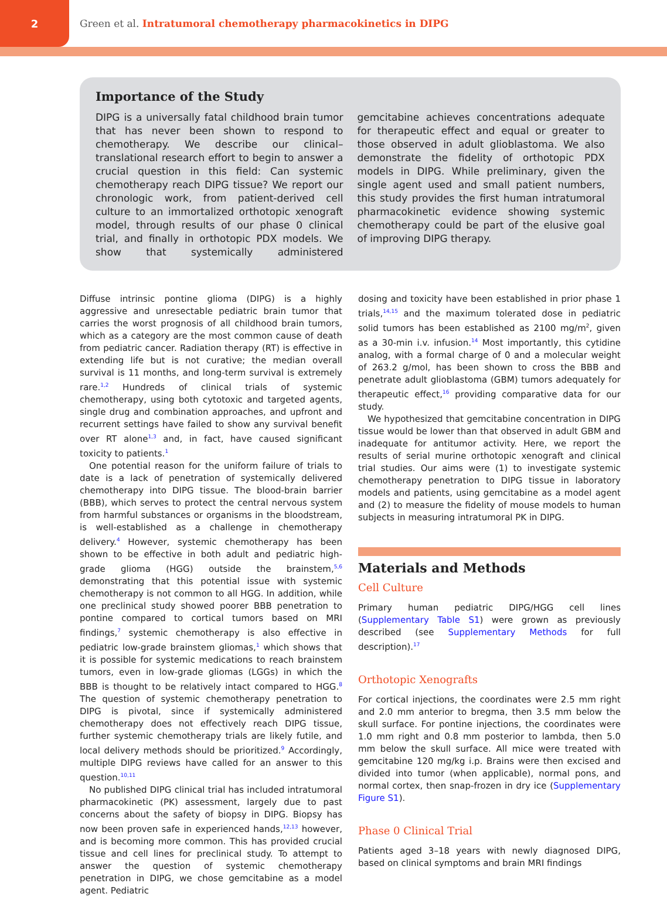2
Green et al. Intratumoral chemotherapy pharmacokinetics in DIPG
Importance of the Study
DIPG is a universally fatal childhood brain tumor that has never been shown to respond to chemotherapy. We describe our clinical–translational research effort to begin to answer a crucial question in this field: Can systemic chemotherapy reach DIPG tissue? We report our chronologic work, from patient-derived cell culture to an immortalized orthotopic xenograft model, through results of our phase 0 clinical trial, and finally in orthotopic PDX models. We show that systemically administered gemcitabine achieves concentrations adequate for therapeutic effect and equal or greater to those observed in adult glioblastoma. We also demonstrate the fidelity of orthotopic PDX models in DIPG. While preliminary, given the single agent used and small patient numbers, this study provides the first human intratumoral pharmacokinetic evidence showing systemic chemotherapy could be part of the elusive goal of improving DIPG therapy.
Diffuse intrinsic pontine glioma (DIPG) is a highly aggressive and unresectable pediatric brain tumor that carries the worst prognosis of all childhood brain tumors, which as a category are the most common cause of death from pediatric cancer. Radiation therapy (RT) is effective in extending life but is not curative; the median overall survival is 11 months, and long-term survival is extremely rare.<sup>1,2</sup> Hundreds of clinical trials of systemic chemotherapy, using both cytotoxic and targeted agents, single drug and combination approaches, and upfront and recurrent settings have failed to show any survival benefit over RT alone<sup>1,3</sup> and, in fact, have caused significant toxicity to patients.<sup>1</sup>
One potential reason for the uniform failure of trials to date is a lack of penetration of systemically delivered chemotherapy into DIPG tissue. The blood-brain barrier (BBB), which serves to protect the central nervous system from harmful substances or organisms in the bloodstream, is well-established as a challenge in chemotherapy delivery.<sup>4</sup> However, systemic chemotherapy has been shown to be effective in both adult and pediatric high-grade glioma (HGG) outside the brainstem,<sup>5,6</sup> demonstrating that this potential issue with systemic chemotherapy is not common to all HGG. In addition, while one preclinical study showed poorer BBB penetration to pontine compared to cortical tumors based on MRI findings,<sup>7</sup> systemic chemotherapy is also effective in pediatric low-grade brainstem gliomas,<sup>1</sup> which shows that it is possible for systemic medications to reach brainstem tumors, even in low-grade gliomas (LGGs) in which the BBB is thought to be relatively intact compared to HGG.<sup>8</sup> The question of systemic chemotherapy penetration to DIPG is pivotal, since if systemically administered chemotherapy does not effectively reach DIPG tissue, further systemic chemotherapy trials are likely futile, and local delivery methods should be prioritized.<sup>9</sup> Accordingly, multiple DIPG reviews have called for an answer to this question.<sup>10,11</sup>
No published DIPG clinical trial has included intratumoral pharmacokinetic (PK) assessment, largely due to past concerns about the safety of biopsy in DIPG. Biopsy has now been proven safe in experienced hands,<sup>12,13</sup> however, and is becoming more common. This has provided crucial tissue and cell lines for preclinical study. To attempt to answer the question of systemic chemotherapy penetration in DIPG, we chose gemcitabine as a model agent. Pediatric
dosing and toxicity have been established in prior phase 1 trials,<sup>14,15</sup> and the maximum tolerated dose in pediatric solid tumors has been established as 2100 mg/m<sup>2</sup>, given as a 30-min i.v. infusion.<sup>14</sup> Most importantly, this cytidine analog, with a formal charge of 0 and a molecular weight of 263.2 g/mol, has been shown to cross the BBB and penetrate adult glioblastoma (GBM) tumors adequately for therapeutic effect,<sup>16</sup> providing comparative data for our study.
We hypothesized that gemcitabine concentration in DIPG tissue would be lower than that observed in adult GBM and inadequate for antitumor activity. Here, we report the results of serial murine orthotopic xenograft and clinical trial studies. Our aims were (1) to investigate systemic chemotherapy penetration to DIPG tissue in laboratory models and patients, using gemcitabine as a model agent and (2) to measure the fidelity of mouse models to human subjects in measuring intratumoral PK in DIPG.
Materials and Methods
Cell Culture
Primary human pediatric DIPG/HGG cell lines (Supplementary Table S1) were grown as previously described (see Supplementary Methods for full description).<sup>17</sup>
Orthotopic Xenografts
For cortical injections, the coordinates were 2.5 mm right and 2.0 mm anterior to bregma, then 3.5 mm below the skull surface. For pontine injections, the coordinates were 1.0 mm right and 0.8 mm posterior to lambda, then 5.0 mm below the skull surface. All mice were treated with gemcitabine 120 mg/kg i.p. Brains were then excised and divided into tumor (when applicable), normal pons, and normal cortex, then snap-frozen in dry ice (Supplementary Figure S1).
Phase 0 Clinical Trial
Patients aged 3–18 years with newly diagnosed DIPG, based on clinical symptoms and brain MRI findings